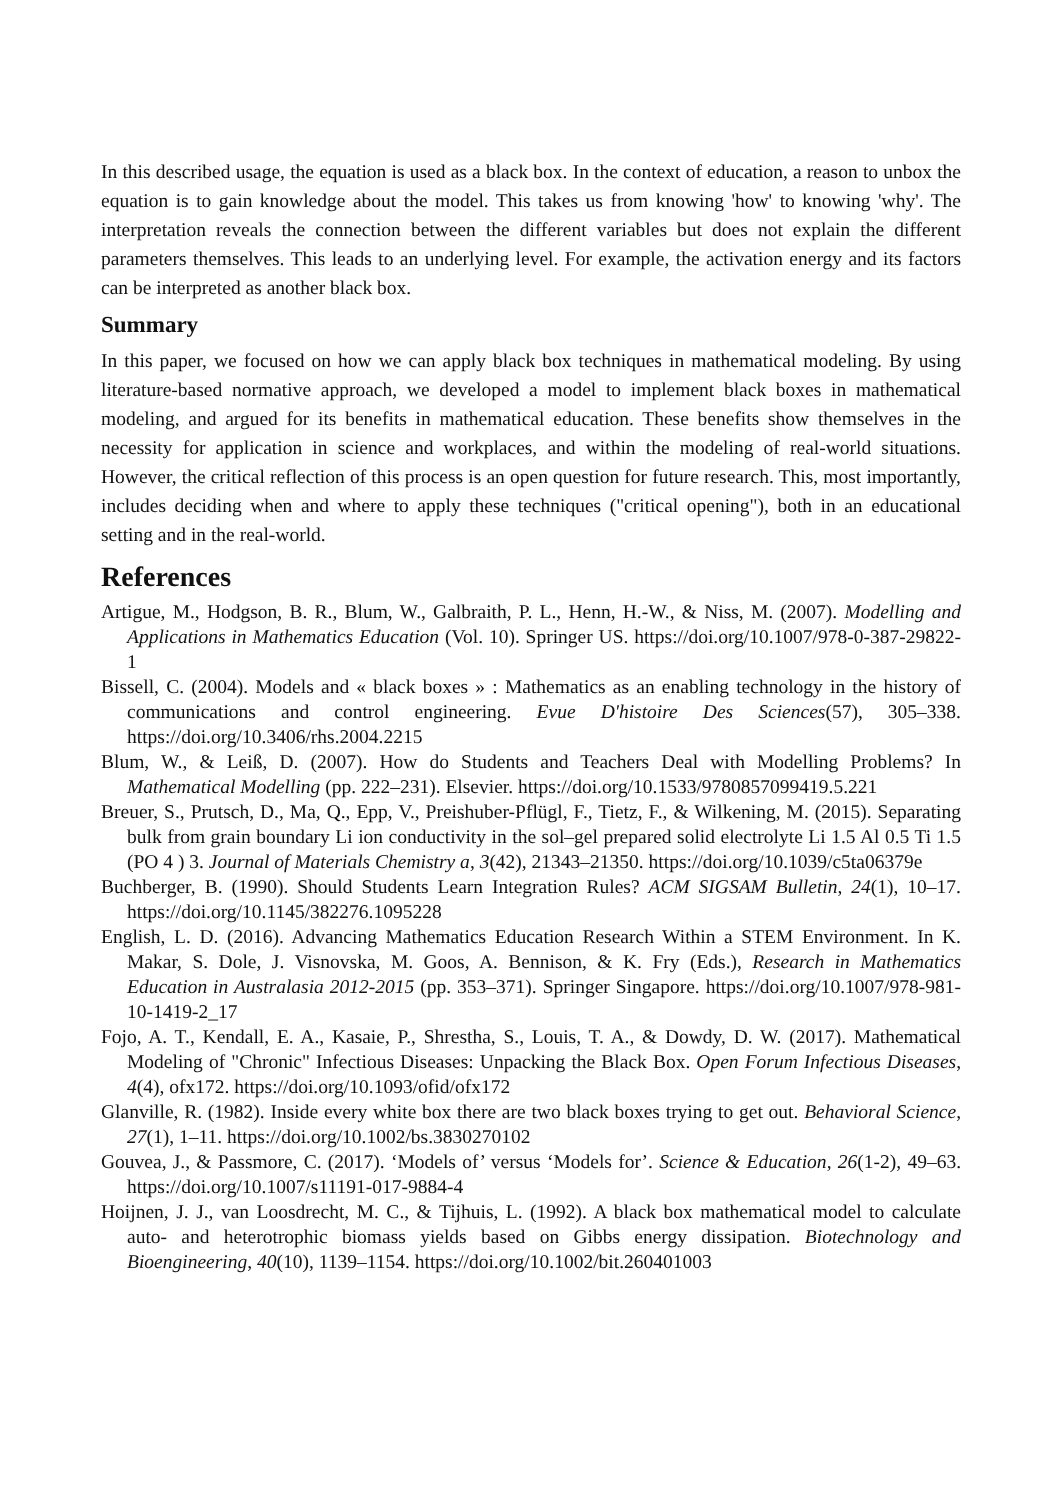In this described usage, the equation is used as a black box. In the context of education, a reason to unbox the equation is to gain knowledge about the model. This takes us from knowing 'how' to knowing 'why'. The interpretation reveals the connection between the different variables but does not explain the different parameters themselves. This leads to an underlying level. For example, the activation energy and its factors can be interpreted as another black box.
Summary
In this paper, we focused on how we can apply black box techniques in mathematical modeling. By using literature-based normative approach, we developed a model to implement black boxes in mathematical modeling, and argued for its benefits in mathematical education. These benefits show themselves in the necessity for application in science and workplaces, and within the modeling of real-world situations. However, the critical reflection of this process is an open question for future research. This, most importantly, includes deciding when and where to apply these techniques ("critical opening"), both in an educational setting and in the real-world.
References
Artigue, M., Hodgson, B. R., Blum, W., Galbraith, P. L., Henn, H.-W., & Niss, M. (2007). Modelling and Applications in Mathematics Education (Vol. 10). Springer US. https://doi.org/10.1007/978-0-387-29822-1
Bissell, C. (2004). Models and « black boxes » : Mathematics as an enabling technology in the history of communications and control engineering. Evue D'histoire Des Sciences(57), 305–338. https://doi.org/10.3406/rhs.2004.2215
Blum, W., & Leiß, D. (2007). How do Students and Teachers Deal with Modelling Problems? In Mathematical Modelling (pp. 222–231). Elsevier. https://doi.org/10.1533/9780857099419.5.221
Breuer, S., Prutsch, D., Ma, Q., Epp, V., Preishuber-Pflügl, F., Tietz, F., & Wilkening, M. (2015). Separating bulk from grain boundary Li ion conductivity in the sol–gel prepared solid electrolyte Li 1.5 Al 0.5 Ti 1.5 (PO 4 ) 3. Journal of Materials Chemistry a, 3(42), 21343–21350. https://doi.org/10.1039/c5ta06379e
Buchberger, B. (1990). Should Students Learn Integration Rules? ACM SIGSAM Bulletin, 24(1), 10–17. https://doi.org/10.1145/382276.1095228
English, L. D. (2016). Advancing Mathematics Education Research Within a STEM Environment. In K. Makar, S. Dole, J. Visnovska, M. Goos, A. Bennison, & K. Fry (Eds.), Research in Mathematics Education in Australasia 2012-2015 (pp. 353–371). Springer Singapore. https://doi.org/10.1007/978-981-10-1419-2_17
Fojo, A. T., Kendall, E. A., Kasaie, P., Shrestha, S., Louis, T. A., & Dowdy, D. W. (2017). Mathematical Modeling of "Chronic" Infectious Diseases: Unpacking the Black Box. Open Forum Infectious Diseases, 4(4), ofx172. https://doi.org/10.1093/ofid/ofx172
Glanville, R. (1982). Inside every white box there are two black boxes trying to get out. Behavioral Science, 27(1), 1–11. https://doi.org/10.1002/bs.3830270102
Gouvea, J., & Passmore, C. (2017). ‘Models of’ versus ‘Models for’. Science & Education, 26(1-2), 49–63. https://doi.org/10.1007/s11191-017-9884-4
Hoijnen, J. J., van Loosdrecht, M. C., & Tijhuis, L. (1992). A black box mathematical model to calculate auto- and heterotrophic biomass yields based on Gibbs energy dissipation. Biotechnology and Bioengineering, 40(10), 1139–1154. https://doi.org/10.1002/bit.260401003